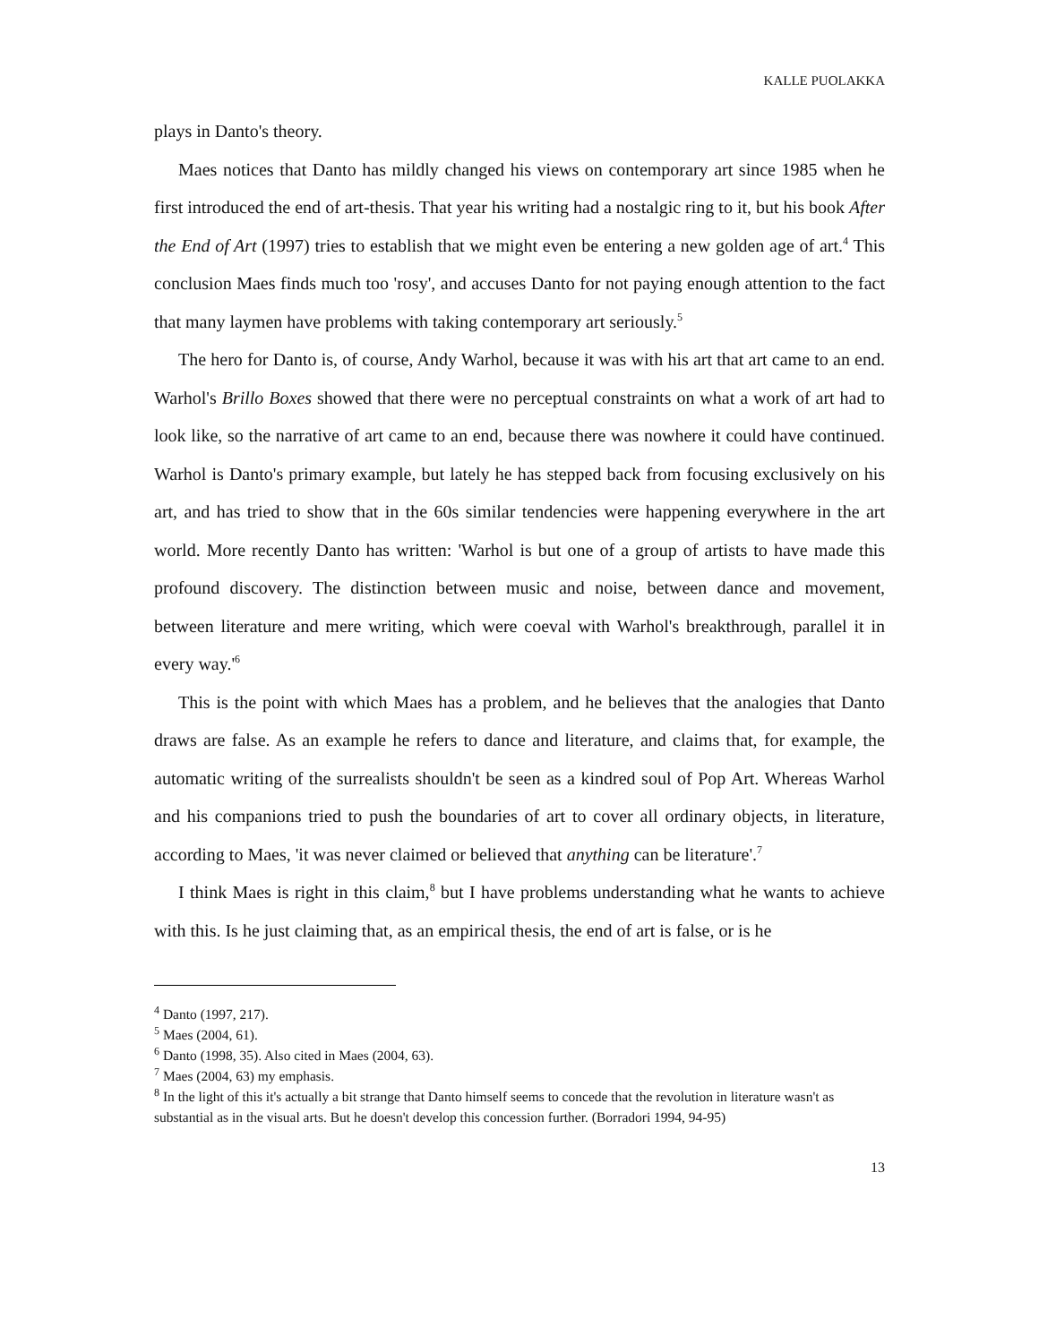KALLE PUOLAKKA
plays in Danto's theory.
Maes notices that Danto has mildly changed his views on contemporary art since 1985 when he first introduced the end of art-thesis. That year his writing had a nostalgic ring to it, but his book After the End of Art (1997) tries to establish that we might even be entering a new golden age of art.<sup>4</sup> This conclusion Maes finds much too 'rosy', and accuses Danto for not paying enough attention to the fact that many laymen have problems with taking contemporary art seriously.<sup>5</sup>
The hero for Danto is, of course, Andy Warhol, because it was with his art that art came to an end. Warhol's Brillo Boxes showed that there were no perceptual constraints on what a work of art had to look like, so the narrative of art came to an end, because there was nowhere it could have continued. Warhol is Danto's primary example, but lately he has stepped back from focusing exclusively on his art, and has tried to show that in the 60s similar tendencies were happening everywhere in the art world. More recently Danto has written: 'Warhol is but one of a group of artists to have made this profound discovery. The distinction between music and noise, between dance and movement, between literature and mere writing, which were coeval with Warhol's breakthrough, parallel it in every way.'<sup>6</sup>
This is the point with which Maes has a problem, and he believes that the analogies that Danto draws are false. As an example he refers to dance and literature, and claims that, for example, the automatic writing of the surrealists shouldn't be seen as a kindred soul of Pop Art. Whereas Warhol and his companions tried to push the boundaries of art to cover all ordinary objects, in literature, according to Maes, 'it was never claimed or believed that anything can be literature'.<sup>7</sup>
I think Maes is right in this claim,<sup>8</sup> but I have problems understanding what he wants to achieve with this. Is he just claiming that, as an empirical thesis, the end of art is false, or is he
<sup>4</sup> Danto (1997, 217).
<sup>5</sup> Maes (2004, 61).
<sup>6</sup> Danto (1998, 35). Also cited in Maes (2004, 63).
<sup>7</sup> Maes (2004, 63) my emphasis.
<sup>8</sup> In the light of this it's actually a bit strange that Danto himself seems to concede that the revolution in literature wasn't as substantial as in the visual arts. But he doesn't develop this concession further. (Borradori 1994, 94-95)
13